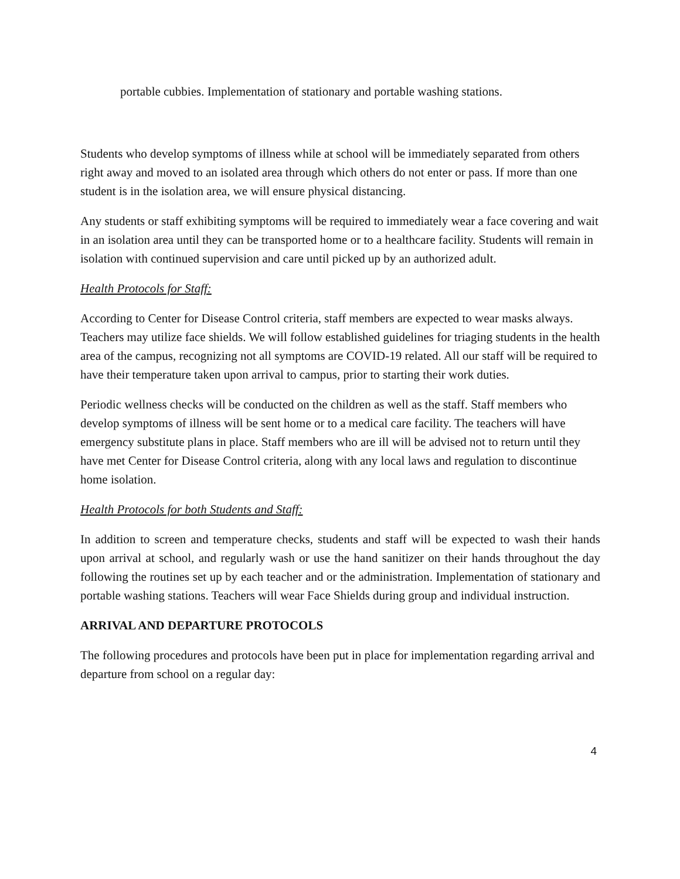portable cubbies. Implementation of stationary and portable washing stations.
Students who develop symptoms of illness while at school will be immediately separated from others right away and moved to an isolated area through which others do not enter or pass. If more than one student is in the isolation area, we will ensure physical distancing.
Any students or staff exhibiting symptoms will be required to immediately wear a face covering and wait in an isolation area until they can be transported home or to a healthcare facility. Students will remain in isolation with continued supervision and care until picked up by an authorized adult.
Health Protocols for Staff:
According to Center for Disease Control criteria, staff members are expected to wear masks always. Teachers may utilize face shields. We will follow established guidelines for triaging students in the health area of the campus, recognizing not all symptoms are COVID-19 related. All our staff will be required to have their temperature taken upon arrival to campus, prior to starting their work duties.
Periodic wellness checks will be conducted on the children as well as the staff. Staff members who develop symptoms of illness will be sent home or to a medical care facility. The teachers will have emergency substitute plans in place. Staff members who are ill will be advised not to return until they have met Center for Disease Control criteria, along with any local laws and regulation to discontinue home isolation.
Health Protocols for both Students and Staff:
In addition to screen and temperature checks, students and staff will be expected to wash their hands upon arrival at school, and regularly wash or use the hand sanitizer on their hands throughout the day following the routines set up by each teacher and or the administration. Implementation of stationary and portable washing stations. Teachers will wear Face Shields during group and individual instruction.
ARRIVAL AND DEPARTURE PROTOCOLS
The following procedures and protocols have been put in place for implementation regarding arrival and departure from school on a regular day:
4